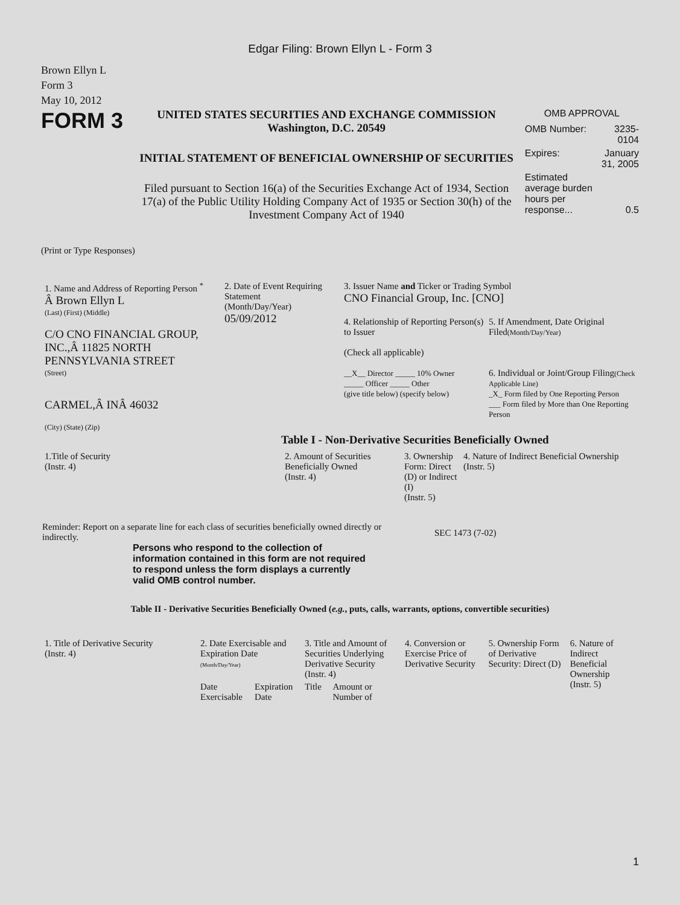Edgar Filing: Brown Ellyn L - Form 3
Brown Ellyn L
Form 3
May 10, 2012
FORM 3
UNITED STATES SECURITIES AND EXCHANGE COMMISSION
Washington, D.C. 20549
INITIAL STATEMENT OF BENEFICIAL OWNERSHIP OF SECURITIES
Filed pursuant to Section 16(a) of the Securities Exchange Act of 1934, Section 17(a) of the Public Utility Holding Company Act of 1935 or Section 30(h) of the Investment Company Act of 1940
OMB APPROVAL
| OMB Number: | 3235-0104 |
| Expires: | January 31, 2005 |
| Estimated average burden hours per response... | 0.5 |
(Print or Type Responses)
| 1. Name and Address of Reporting Person <sup>*</sup> Â Brown Ellyn L (Last) (First) (Middle) C/O CNO FINANCIAL GROUP, INC.,Â 11825 NORTH PENNSYLVANIA STREET (Street) CARMEL,Â INÂ 46032 (City) (State) (Zip) | 2. Date of Event Requiring Statement (Month/Day/Year) 05/09/2012 | 3. Issuer Name and Ticker or Trading Symbol CNO Financial Group, Inc. [CNO] / 4. Relationship of Reporting Person(s) to Issuer (Check all applicable) __X__ Director _____ 10% Owner _____ Officer _____ Other (give title below) (specify below) / 5. If Amendment, Date Original Filed (Month/Day/Year) 6. Individual or Joint/Group Filing (Check Applicable Line) _X_ Form filed by One Reporting Person ___ Form filed by More than One Reporting Person / |
Table I - Non-Derivative Securities Beneficially Owned
| 1.Title of Security (Instr. 4) | 2. Amount of Securities Beneficially Owned (Instr. 4) | 3. Ownership Form: Direct (D) or Indirect (I) (Instr. 5) | 4. Nature of Indirect Beneficial Ownership (Instr. 5) |
| --- | --- | --- | --- |
Reminder: Report on a separate line for each class of securities beneficially owned directly or indirectly.
SEC 1473 (7-02)
Persons who respond to the collection of information contained in this form are not required to respond unless the form displays a currently valid OMB control number.
Table II - Derivative Securities Beneficially Owned (e.g., puts, calls, warrants, options, convertible securities)
| 1. Title of Derivative Security (Instr. 4) | 2. Date Exercisable and Expiration Date (Month/Day/Year) | | 3. Title and Amount of Securities Underlying Derivative Security (Instr. 4) | | 4. Conversion or Exercise Price of Derivative Security | 5. Ownership Form of Derivative Security: Direct (D) | 6. Nature of Indirect Beneficial Ownership (Instr. 5) |
| --- | --- | --- | --- | --- | --- | --- | --- |
| | Date Exercisable | Expiration Date | Title | Amount or Number of | | | |
1